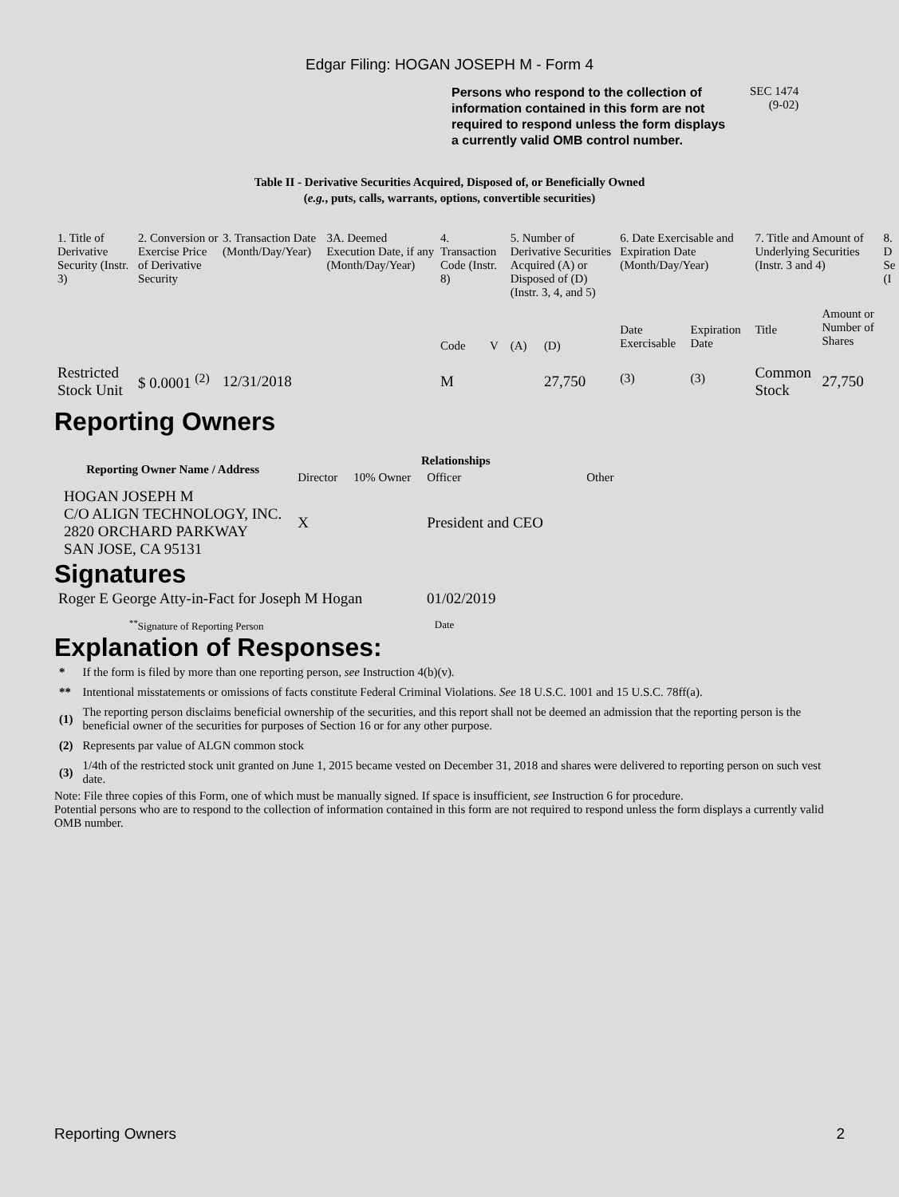Edgar Filing: HOGAN JOSEPH M - Form 4
Persons who respond to the collection of information contained in this form are not required to respond unless the form displays a currently valid OMB control number.
SEC 1474
(9-02)
Table II - Derivative Securities Acquired, Disposed of, or Beneficially Owned
(e.g., puts, calls, warrants, options, convertible securities)
| 1. Title of Derivative Security (Instr. 3) | 2. Conversion or Exercise Price of Derivative Security | 3. Transaction Date (Month/Day/Year) | 3A. Deemed Execution Date, if any (Month/Day/Year) | 4. Transaction Code (Instr. 8) | | 5. Number of Derivative Securities Acquired (A) or Disposed of (D) (Instr. 3, 4, and 5) | | 6. Date Exercisable and Expiration Date (Month/Day/Year) | | 7. Title and Amount of Underlying Securities (Instr. 3 and 4) | | 8. D Se (I |
| --- | --- | --- | --- | --- | --- | --- | --- | --- | --- | --- | --- | --- |
| | | | | Code | V | (A) | (D) | Date Exercisable | Expiration Date | Title | Amount or Number of Shares | |
| Restricted Stock Unit | $ 0.0001 <sup>(2)</sup> | 12/31/2018 | | M | | | 27,750 | <sup>(3)</sup> | <sup>(3)</sup> | Common Stock | 27,750 | |
Reporting Owners
| Reporting Owner Name / Address | Relationships | | | |
| --- | --- | --- | --- | --- |
| | Director | 10% Owner | Officer | Other |
| HOGAN JOSEPH M C/O ALIGN TECHNOLOGY, INC. 2820 ORCHARD PARKWAY SAN JOSE, CA 95131 | X | | President and CEO | |
Signatures
| Roger E George Atty-in-Fact for Joseph M Hogan | 01/02/2019 |
| <sup>**</sup> Signature of Reporting Person | Date |
Explanation of Responses:
| * | If the form is filed by more than one reporting person, see Instruction 4(b)(v). |
| ** | Intentional misstatements or omissions of facts constitute Federal Criminal Violations. See 18 U.S.C. 1001 and 15 U.S.C. 78ff(a). |
| (1) | The reporting person disclaims beneficial ownership of the securities, and this report shall not be deemed an admission that the reporting person is the beneficial owner of the securities for purposes of Section 16 or for any other purpose. |
| (2) | Represents par value of ALGN common stock |
| (3) | 1/4th of the restricted stock unit granted on June 1, 2015 became vested on December 31, 2018 and shares were delivered to reporting person on such vest date. |
Note: File three copies of this Form, one of which must be manually signed. If space is insufficient, see Instruction 6 for procedure.
Potential persons who are to respond to the collection of information contained in this form are not required to respond unless the form displays a currently valid OMB number.
Reporting Owners 2